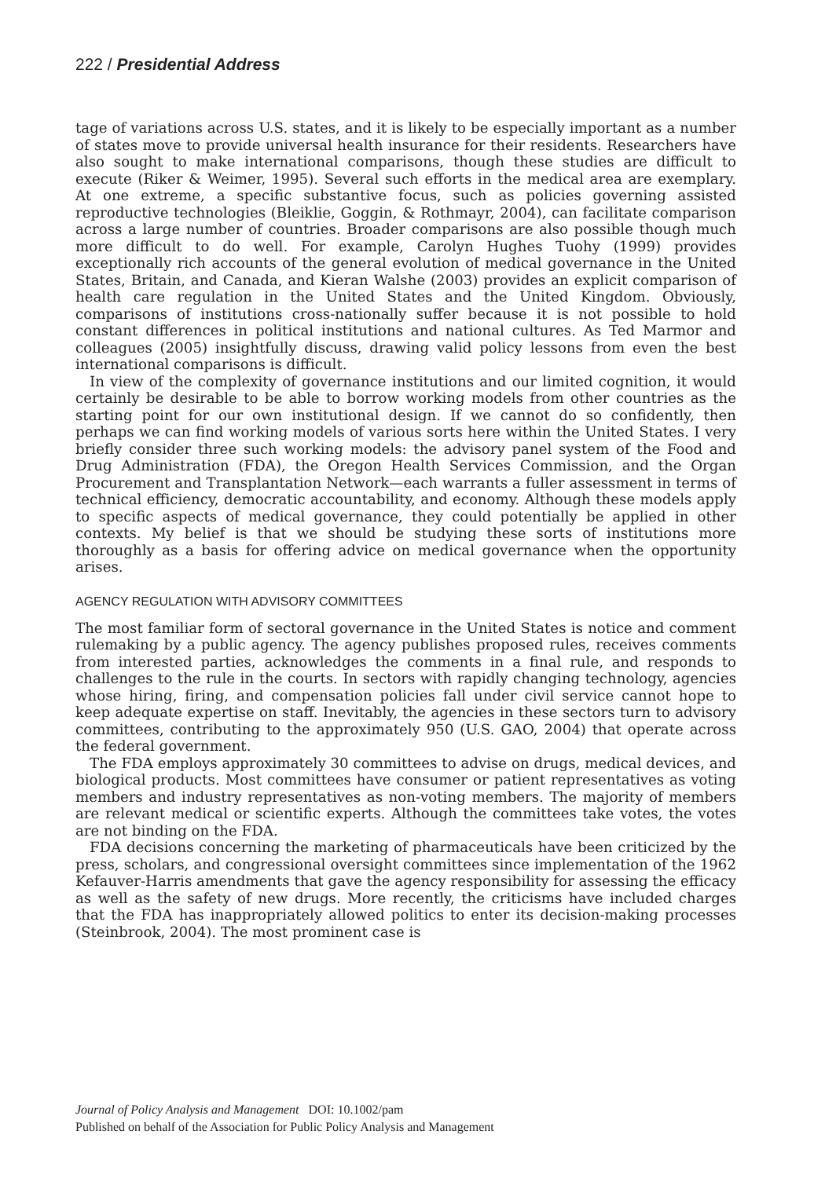222 / Presidential Address
tage of variations across U.S. states, and it is likely to be especially important as a number of states move to provide universal health insurance for their residents. Researchers have also sought to make international comparisons, though these studies are difficult to execute (Riker & Weimer, 1995). Several such efforts in the medical area are exemplary. At one extreme, a specific substantive focus, such as policies governing assisted reproductive technologies (Bleiklie, Goggin, & Rothmayr, 2004), can facilitate comparison across a large number of countries. Broader comparisons are also possible though much more difficult to do well. For example, Carolyn Hughes Tuohy (1999) provides exceptionally rich accounts of the general evolution of medical governance in the United States, Britain, and Canada, and Kieran Walshe (2003) provides an explicit comparison of health care regulation in the United States and the United Kingdom. Obviously, comparisons of institutions cross-nationally suffer because it is not possible to hold constant differences in political institutions and national cultures. As Ted Marmor and colleagues (2005) insightfully discuss, drawing valid policy lessons from even the best international comparisons is difficult.
In view of the complexity of governance institutions and our limited cognition, it would certainly be desirable to be able to borrow working models from other countries as the starting point for our own institutional design. If we cannot do so confidently, then perhaps we can find working models of various sorts here within the United States. I very briefly consider three such working models: the advisory panel system of the Food and Drug Administration (FDA), the Oregon Health Services Commission, and the Organ Procurement and Transplantation Network—each warrants a fuller assessment in terms of technical efficiency, democratic accountability, and economy. Although these models apply to specific aspects of medical governance, they could potentially be applied in other contexts. My belief is that we should be studying these sorts of institutions more thoroughly as a basis for offering advice on medical governance when the opportunity arises.
AGENCY REGULATION WITH ADVISORY COMMITTEES
The most familiar form of sectoral governance in the United States is notice and comment rulemaking by a public agency. The agency publishes proposed rules, receives comments from interested parties, acknowledges the comments in a final rule, and responds to challenges to the rule in the courts. In sectors with rapidly changing technology, agencies whose hiring, firing, and compensation policies fall under civil service cannot hope to keep adequate expertise on staff. Inevitably, the agencies in these sectors turn to advisory committees, contributing to the approximately 950 (U.S. GAO, 2004) that operate across the federal government.
The FDA employs approximately 30 committees to advise on drugs, medical devices, and biological products. Most committees have consumer or patient representatives as voting members and industry representatives as non-voting members. The majority of members are relevant medical or scientific experts. Although the committees take votes, the votes are not binding on the FDA.
FDA decisions concerning the marketing of pharmaceuticals have been criticized by the press, scholars, and congressional oversight committees since implementation of the 1962 Kefauver-Harris amendments that gave the agency responsibility for assessing the efficacy as well as the safety of new drugs. More recently, the criticisms have included charges that the FDA has inappropriately allowed politics to enter its decision-making processes (Steinbrook, 2004). The most prominent case is
Journal of Policy Analysis and Management DOI: 10.1002/pam
Published on behalf of the Association for Public Policy Analysis and Management